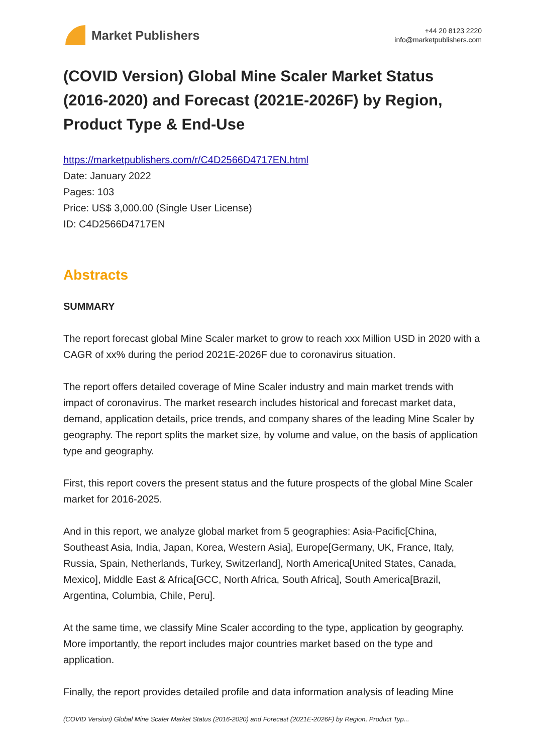Market Publishers
+44 20 8123 2220
info@marketpublishers.com
(COVID Version) Global Mine Scaler Market Status (2016-2020) and Forecast (2021E-2026F) by Region, Product Type & End-Use
https://marketpublishers.com/r/C4D2566D4717EN.html
Date: January 2022
Pages: 103
Price: US$ 3,000.00 (Single User License)
ID: C4D2566D4717EN
Abstracts
SUMMARY
The report forecast global Mine Scaler market to grow to reach xxx Million USD in 2020 with a CAGR of xx% during the period 2021E-2026F due to coronavirus situation.
The report offers detailed coverage of Mine Scaler industry and main market trends with impact of coronavirus. The market research includes historical and forecast market data, demand, application details, price trends, and company shares of the leading Mine Scaler by geography. The report splits the market size, by volume and value, on the basis of application type and geography.
First, this report covers the present status and the future prospects of the global Mine Scaler market for 2016-2025.
And in this report, we analyze global market from 5 geographies: Asia-Pacific[China, Southeast Asia, India, Japan, Korea, Western Asia], Europe[Germany, UK, France, Italy, Russia, Spain, Netherlands, Turkey, Switzerland], North America[United States, Canada, Mexico], Middle East & Africa[GCC, North Africa, South Africa], South America[Brazil, Argentina, Columbia, Chile, Peru].
At the same time, we classify Mine Scaler according to the type, application by geography. More importantly, the report includes major countries market based on the type and application.
Finally, the report provides detailed profile and data information analysis of leading Mine
(COVID Version) Global Mine Scaler Market Status (2016-2020) and Forecast (2021E-2026F) by Region, Product Typ...